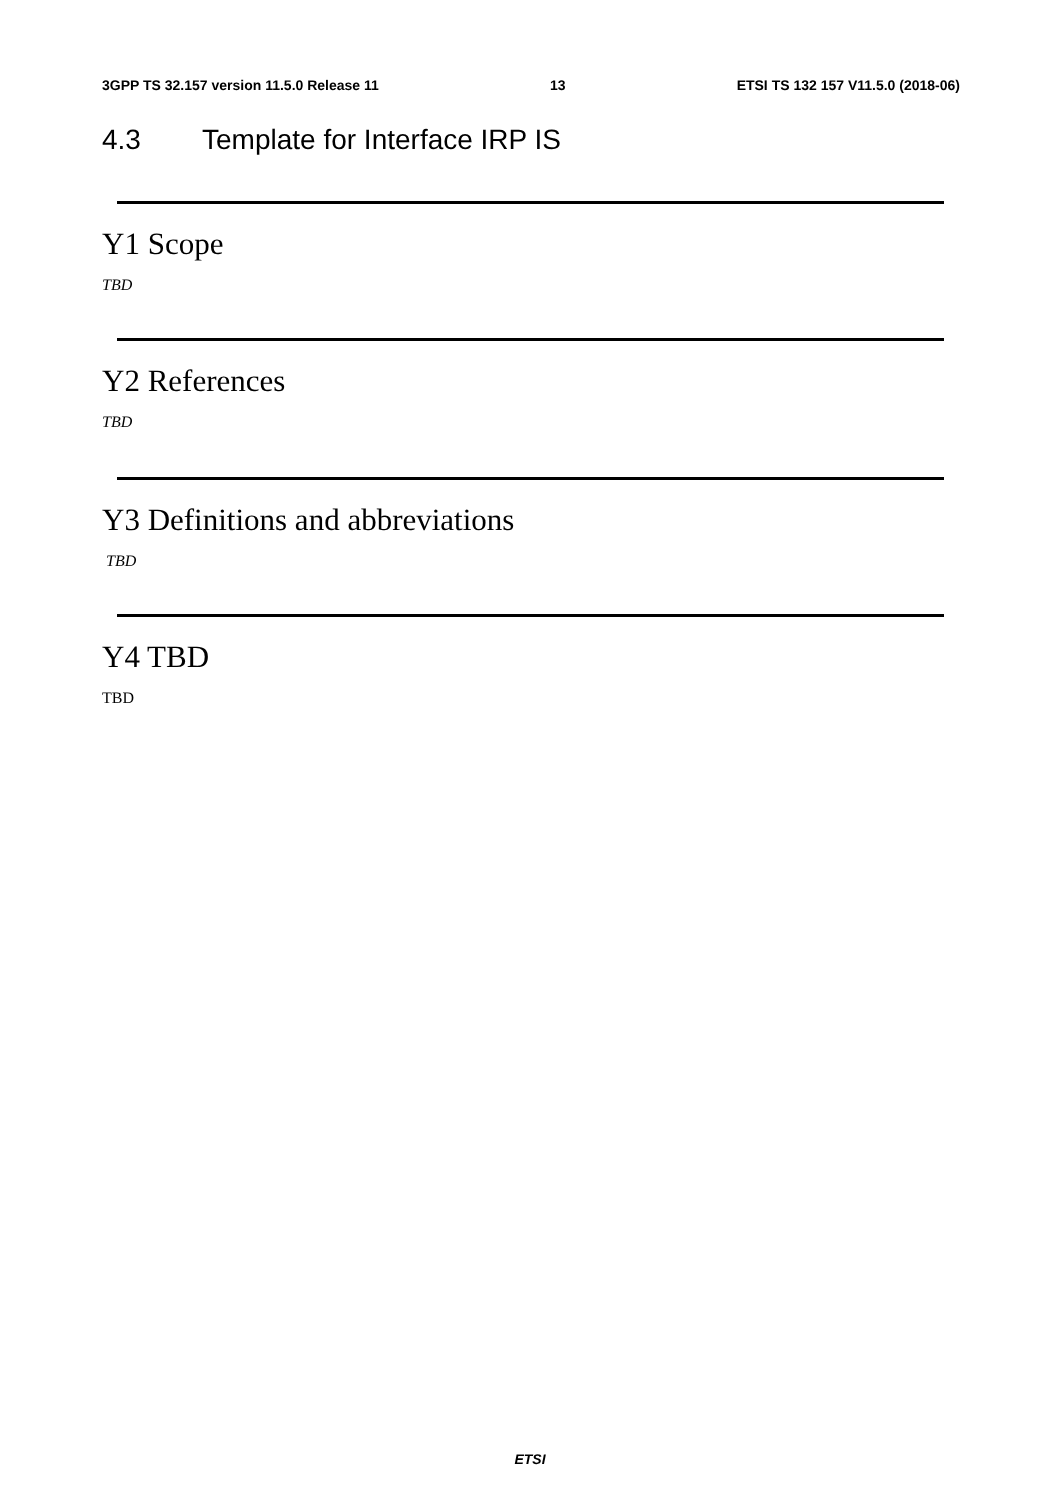3GPP TS 32.157 version 11.5.0 Release 11 13 ETSI TS 132 157 V11.5.0 (2018-06)
4.3 Template for Interface IRP IS
Y1 Scope
TBD
Y2 References
TBD
Y3 Definitions and abbreviations
TBD
Y4 TBD
TBD
ETSI